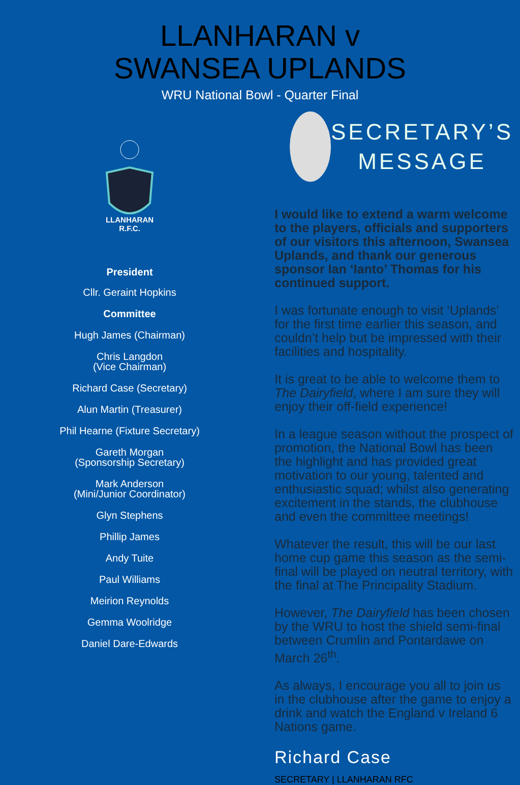LLANHARAN v
SWANSEA UPLANDS
WRU National Bowl - Quarter Final
R.F.C.
LLANHARAN
President
Cllr. Geraint Hopkins
Committee
Hugh James (Chairman)
Chris Langdon
(Vice Chairman)
Richard Case (Secretary)
Alun Martin (Treasurer)
Phil Hearne (Fixture Secretary)
Gareth Morgan
(Sponsorship Secretary)
Mark Anderson
(Mini/Junior Coordinator)
Glyn Stephens
Phillip James
Andy Tuite
Paul Williams
Meirion Reynolds
Gemma Woolridge
Daniel Dare-Edwards
SECRETARY’S
MESSAGE
I would like to extend a warm welcome to the players, officials and supporters of our visitors this afternoon, Swansea Uplands, and thank our generous sponsor Ian ‘Ianto’ Thomas for his continued support.
I was fortunate enough to visit ‘Uplands’ for the first time earlier this season, and couldn’t help but be impressed with their facilities and hospitality.
It is great to be able to welcome them to The Dairyfield, where I am sure they will enjoy their off-field experience!
In a league season without the prospect of promotion, the National Bowl has been the highlight and has provided great motivation to our young, talented and enthusiastic squad; whilst also generating excitement in the stands, the clubhouse and even the committee meetings!
Whatever the result, this will be our last home cup game this season as the semi-final will be played on neutral territory, with the final at The Principality Stadium.
However, The Dairyfield has been chosen by the WRU to host the shield semi-final between Crumlin and Pontardawe on March 26<sup>th</sup>.
As always, I encourage you all to join us in the clubhouse after the game to enjoy a drink and watch the England v Ireland 6 Nations game.
Richard Case
SECRETARY | LLANHARAN RFC